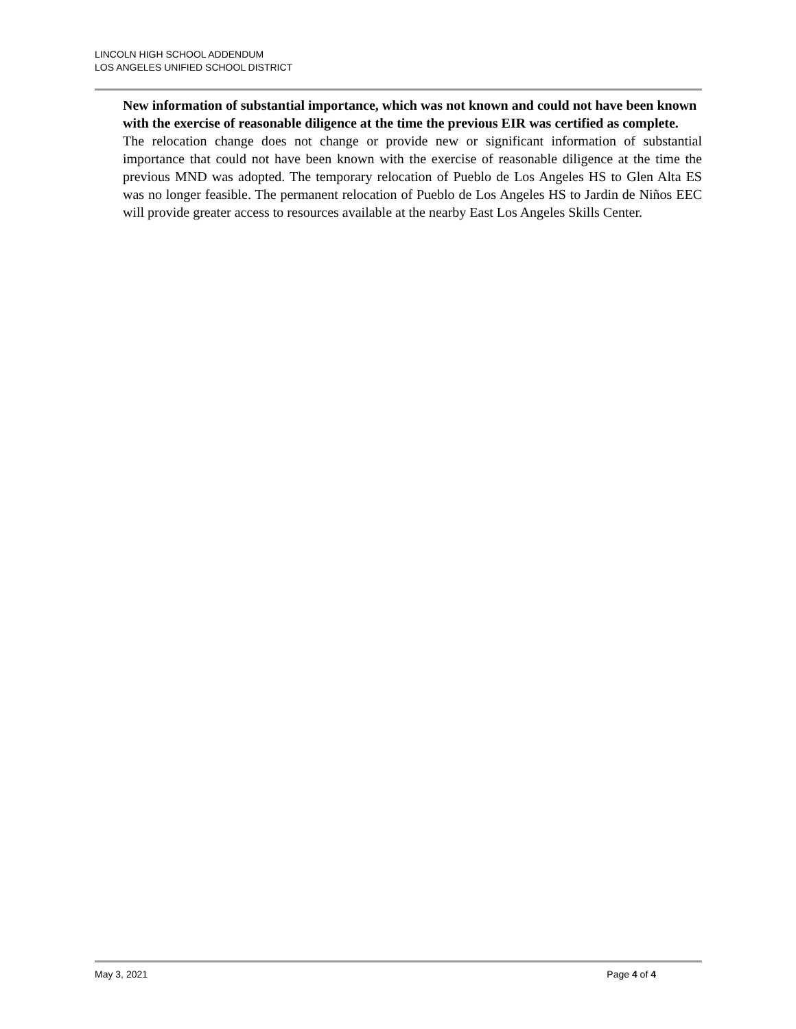LINCOLN HIGH SCHOOL ADDENDUM
LOS ANGELES UNIFIED SCHOOL DISTRICT
New information of substantial importance, which was not known and could not have been known with the exercise of reasonable diligence at the time the previous EIR was certified as complete.
The relocation change does not change or provide new or significant information of substantial importance that could not have been known with the exercise of reasonable diligence at the time the previous MND was adopted. The temporary relocation of Pueblo de Los Angeles HS to Glen Alta ES was no longer feasible. The permanent relocation of Pueblo de Los Angeles HS to Jardin de Niños EEC will provide greater access to resources available at the nearby East Los Angeles Skills Center.
May 3, 2021 Page 4 of 4